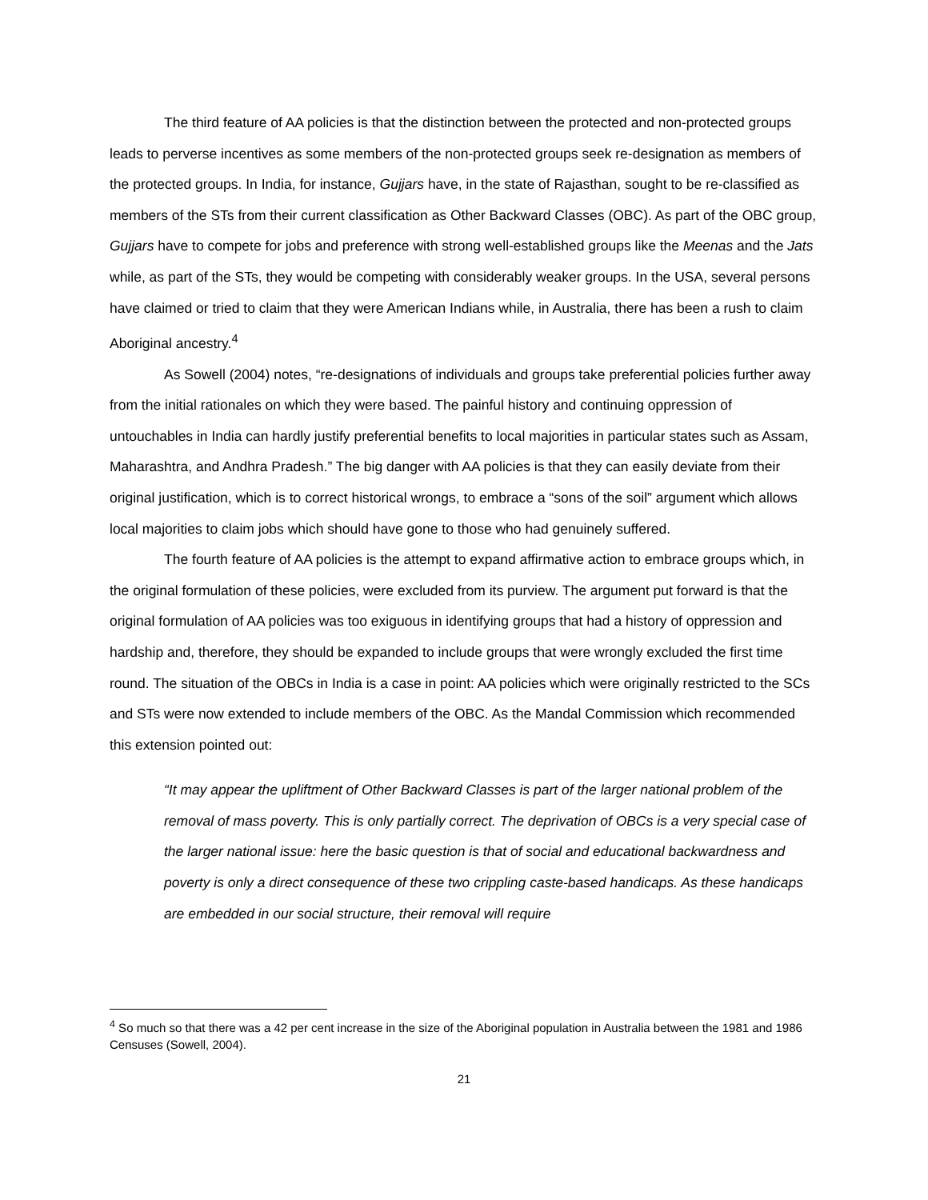The third feature of AA policies is that the distinction between the protected and non-protected groups leads to perverse incentives as some members of the non-protected groups seek re-designation as members of the protected groups. In India, for instance, Gujjars have, in the state of Rajasthan, sought to be re-classified as members of the STs from their current classification as Other Backward Classes (OBC). As part of the OBC group, Gujjars have to compete for jobs and preference with strong well-established groups like the Meenas and the Jats while, as part of the STs, they would be competing with considerably weaker groups. In the USA, several persons have claimed or tried to claim that they were American Indians while, in Australia, there has been a rush to claim Aboriginal ancestry.<sup>4</sup>
As Sowell (2004) notes, “re-designations of individuals and groups take preferential policies further away from the initial rationales on which they were based. The painful history and continuing oppression of untouchables in India can hardly justify preferential benefits to local majorities in particular states such as Assam, Maharashtra, and Andhra Pradesh.” The big danger with AA policies is that they can easily deviate from their original justification, which is to correct historical wrongs, to embrace a “sons of the soil” argument which allows local majorities to claim jobs which should have gone to those who had genuinely suffered.
The fourth feature of AA policies is the attempt to expand affirmative action to embrace groups which, in the original formulation of these policies, were excluded from its purview. The argument put forward is that the original formulation of AA policies was too exiguous in identifying groups that had a history of oppression and hardship and, therefore, they should be expanded to include groups that were wrongly excluded the first time round. The situation of the OBCs in India is a case in point: AA policies which were originally restricted to the SCs and STs were now extended to include members of the OBC. As the Mandal Commission which recommended this extension pointed out:
“It may appear the upliftment of Other Backward Classes is part of the larger national problem of the removal of mass poverty. This is only partially correct. The deprivation of OBCs is a very special case of the larger national issue: here the basic question is that of social and educational backwardness and poverty is only a direct consequence of these two crippling caste-based handicaps. As these handicaps are embedded in our social structure, their removal will require
<sup>4</sup> So much so that there was a 42 per cent increase in the size of the Aboriginal population in Australia between the 1981 and 1986 Censuses (Sowell, 2004).
21